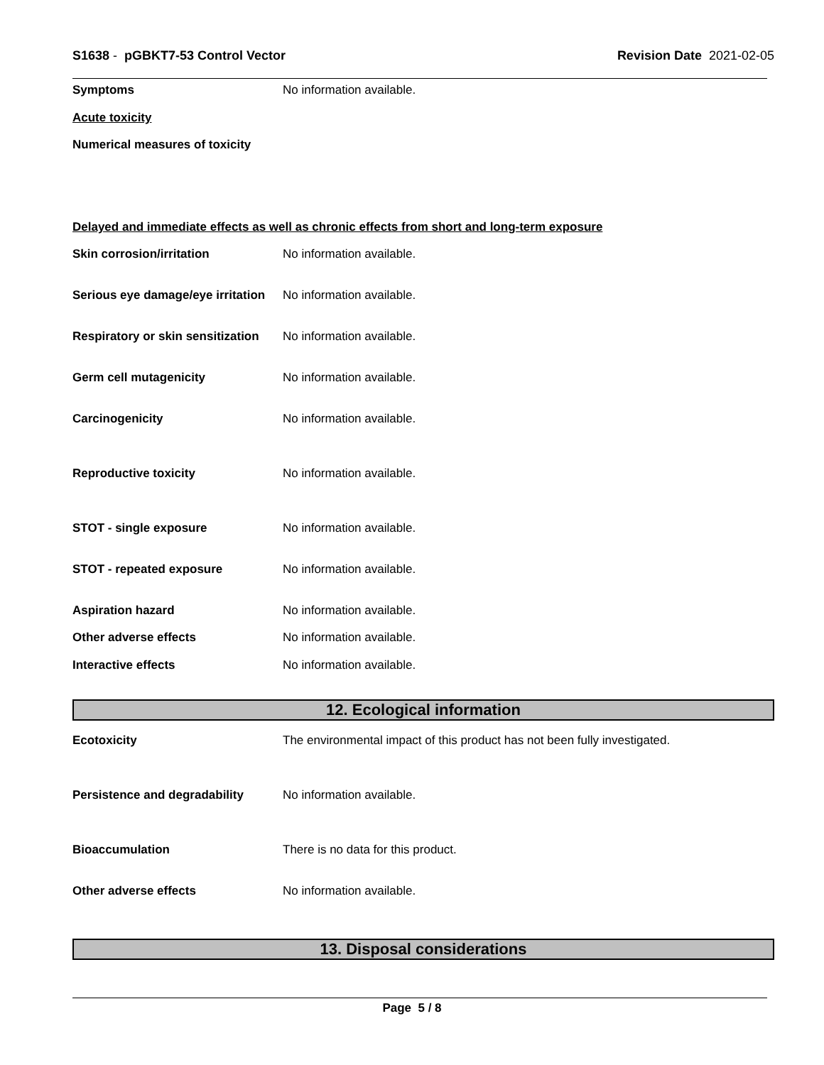S1638 - pGBKT7-53 Control Vector Revision Date 2021-02-05
Symptoms No information available.
Acute toxicity
Numerical measures of toxicity
Delayed and immediate effects as well as chronic effects from short and long-term exposure
Skin corrosion/irritation No information available.
Serious eye damage/eye irritation No information available.
Respiratory or skin sensitization No information available.
Germ cell mutagenicity No information available.
Carcinogenicity No information available.
Reproductive toxicity No information available.
STOT - single exposure No information available.
STOT - repeated exposure No information available.
Aspiration hazard No information available.
Other adverse effects No information available.
Interactive effects No information available.
12. Ecological information
Ecotoxicity The environmental impact of this product has not been fully investigated.
Persistence and degradability No information available.
Bioaccumulation There is no data for this product.
Other adverse effects No information available.
13. Disposal considerations
Page 5 / 8